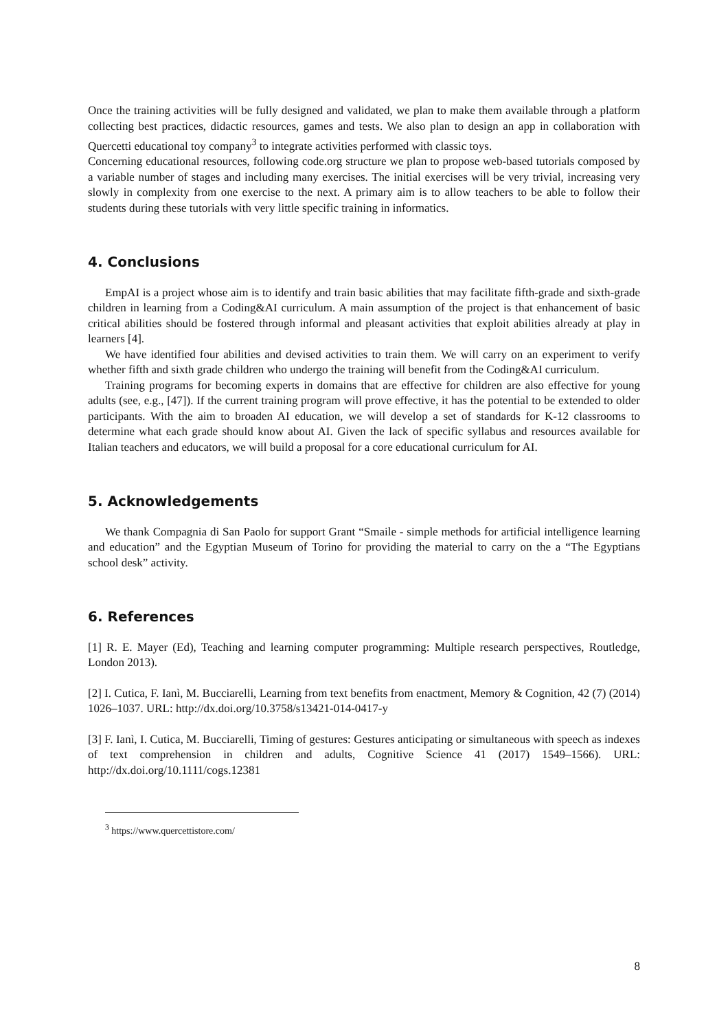Once the training activities will be fully designed and validated, we plan to make them available through a platform collecting best practices, didactic resources, games and tests. We also plan to design an app in collaboration with Quercetti educational toy company<sup>3</sup> to integrate activities performed with classic toys.
Concerning educational resources, following code.org structure we plan to propose web-based tutorials composed by a variable number of stages and including many exercises. The initial exercises will be very trivial, increasing very slowly in complexity from one exercise to the next. A primary aim is to allow teachers to be able to follow their students during these tutorials with very little specific training in informatics.
4. Conclusions
EmpAI is a project whose aim is to identify and train basic abilities that may facilitate fifth-grade and sixth-grade children in learning from a Coding&AI curriculum. A main assumption of the project is that enhancement of basic critical abilities should be fostered through informal and pleasant activities that exploit abilities already at play in learners [4].
We have identified four abilities and devised activities to train them. We will carry on an experiment to verify whether fifth and sixth grade children who undergo the training will benefit from the Coding&AI curriculum.
Training programs for becoming experts in domains that are effective for children are also effective for young adults (see, e.g., [47]). If the current training program will prove effective, it has the potential to be extended to older participants. With the aim to broaden AI education, we will develop a set of standards for K-12 classrooms to determine what each grade should know about AI. Given the lack of specific syllabus and resources available for Italian teachers and educators, we will build a proposal for a core educational curriculum for AI.
5. Acknowledgements
We thank Compagnia di San Paolo for support Grant “Smaile - simple methods for artificial intelligence learning and education” and the Egyptian Museum of Torino for providing the material to carry on the a “The Egyptians school desk” activity.
6. References
[1] R. E. Mayer (Ed), Teaching and learning computer programming: Multiple research perspectives, Routledge, London 2013).
[2] I. Cutica, F. Ianì, M. Bucciarelli, Learning from text benefits from enactment, Memory & Cognition, 42 (7) (2014) 1026–1037. URL: http://dx.doi.org/10.3758/s13421-014-0417-y
[3] F. Ianì, I. Cutica, M. Bucciarelli, Timing of gestures: Gestures anticipating or simultaneous with speech as indexes of text comprehension in children and adults, Cognitive Science 41 (2017) 1549–1566). URL: http://dx.doi.org/10.1111/cogs.12381
<sup>3</sup> https://www.quercettistore.com/
8